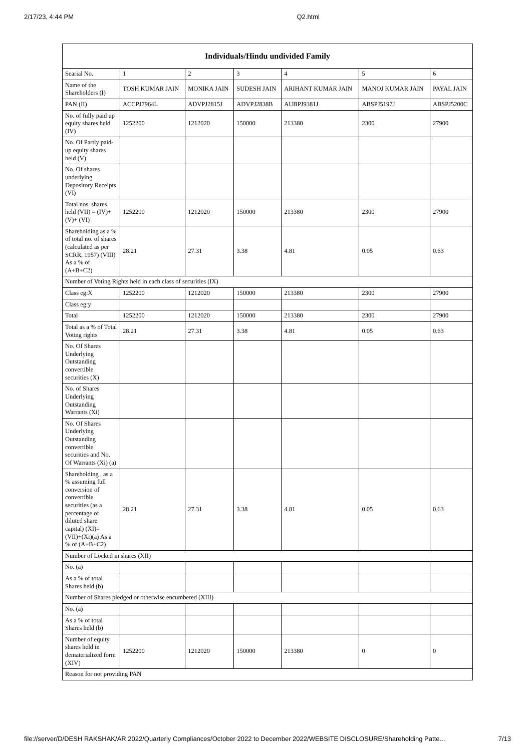2/17/23, 4:44 PM Q2.html
| Individuals/Hindu undivided Family | | | | | | |
| --- | --- | --- | --- | --- | --- | --- |
| Searial No. | 1 | 2 | 3 | 4 | 5 | 6 |
| Name of the Shareholders (I) | TOSH KUMAR JAIN | MONIKA JAIN | SUDESH JAIN | ARIHANT KUMAR JAIN | MANOJ KUMAR JAIN | PAYAL JAIN |
| PAN (II) | ACCPJ7964L | ADVPJ2815J | ADVPJ2838B | AUBPJ9381J | ABSPJ5197J | ABSPJ5200C |
| No. of fully paid up equity shares held (IV) | 1252200 | 1212020 | 150000 | 213380 | 2300 | 27900 |
| No. Of Partly paid-up equity shares held (V) | | | | | | |
| No. Of shares underlying Depository Receipts (VI) | | | | | | |
| Total nos. shares held (VII) = (IV)+(V)+ (VI) | 1252200 | 1212020 | 150000 | 213380 | 2300 | 27900 |
| Shareholding as a % of total no. of shares (calculated as per SCRR, 1957) (VIII) As a % of (A+B+C2) | 28.21 | 27.31 | 3.38 | 4.81 | 0.05 | 0.63 |
| Number of Voting Rights held in each class of securities (IX) | | | | | | |
| Class eg:X | 1252200 | 1212020 | 150000 | 213380 | 2300 | 27900 |
| Class eg:y | | | | | | |
| Total | 1252200 | 1212020 | 150000 | 213380 | 2300 | 27900 |
| Total as a % of Total Voting rights | 28.21 | 27.31 | 3.38 | 4.81 | 0.05 | 0.63 |
| No. Of Shares Underlying Outstanding convertible securities (X) | | | | | | |
| No. of Shares Underlying Outstanding Warrants (Xi) | | | | | | |
| No. Of Shares Underlying Outstanding convertible securities and No. Of Warrants (Xi) (a) | | | | | | |
| Shareholding , as a % assuming full conversion of convertible securities (as a percentage of diluted share capital) (XI)= (VII)+(Xi)(a) As a % of (A+B+C2) | 28.21 | 27.31 | 3.38 | 4.81 | 0.05 | 0.63 |
| Number of Locked in shares (XII) | | | | | | |
| No. (a) | | | | | | |
| As a % of total Shares held (b) | | | | | | |
| Number of Shares pledged or otherwise encumbered (XIII) | | | | | | |
| No. (a) | | | | | | |
| As a % of total Shares held (b) | | | | | | |
| Number of equity shares held in dematerialized form (XIV) | 1252200 | 1212020 | 150000 | 213380 | 0 | 0 |
| Reason for not providing PAN | | | | | | |
file://server/D/DESH RAKSHAK/AR 2022/Quarterly Compliances/October 2022 to December 2022/WEBSITE DISCLOSURE/Shareholding Patte… 7/13